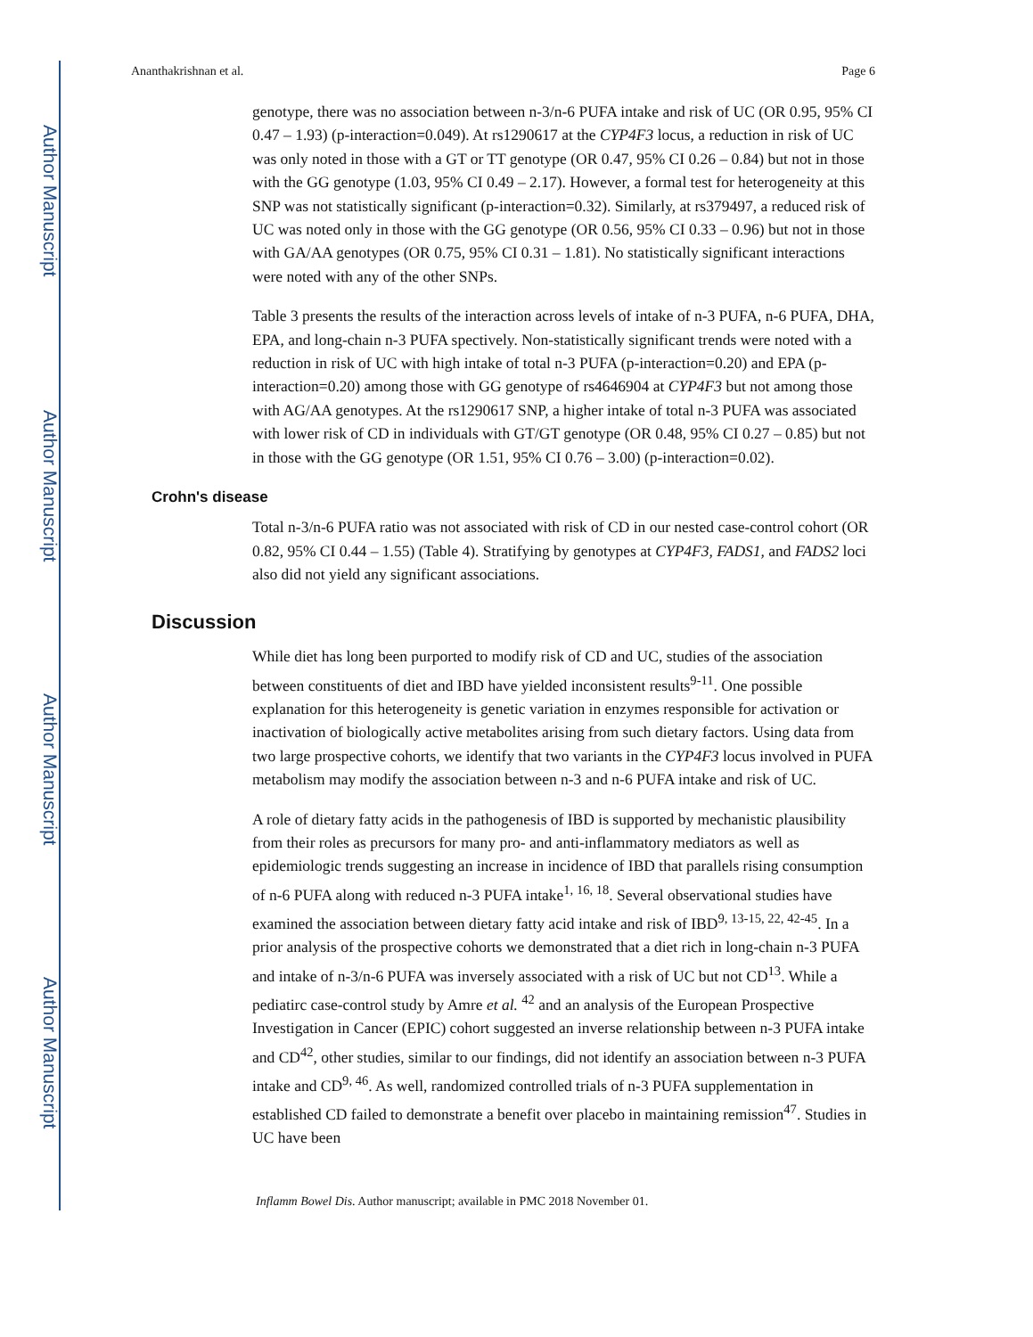Author Manuscript
Author Manuscript
Author Manuscript
Author Manuscript
Ananthakrishnan et al. Page 6
genotype, there was no association between n-3/n-6 PUFA intake and risk of UC (OR 0.95, 95% CI 0.47 – 1.93) (p-interaction=0.049). At rs1290617 at the CYP4F3 locus, a reduction in risk of UC was only noted in those with a GT or TT genotype (OR 0.47, 95% CI 0.26 – 0.84) but not in those with the GG genotype (1.03, 95% CI 0.49 – 2.17). However, a formal test for heterogeneity at this SNP was not statistically significant (p-interaction=0.32). Similarly, at rs379497, a reduced risk of UC was noted only in those with the GG genotype (OR 0.56, 95% CI 0.33 – 0.96) but not in those with GA/AA genotypes (OR 0.75, 95% CI 0.31 – 1.81). No statistically significant interactions were noted with any of the other SNPs.
Table 3 presents the results of the interaction across levels of intake of n-3 PUFA, n-6 PUFA, DHA, EPA, and long-chain n-3 PUFA spectively. Non-statistically significant trends were noted with a reduction in risk of UC with high intake of total n-3 PUFA (p-interaction=0.20) and EPA (p-interaction=0.20) among those with GG genotype of rs4646904 at CYP4F3 but not among those with AG/AA genotypes. At the rs1290617 SNP, a higher intake of total n-3 PUFA was associated with lower risk of CD in individuals with GT/GT genotype (OR 0.48, 95% CI 0.27 – 0.85) but not in those with the GG genotype (OR 1.51, 95% CI 0.76 – 3.00) (p-interaction=0.02).
Crohn's disease
Total n-3/n-6 PUFA ratio was not associated with risk of CD in our nested case-control cohort (OR 0.82, 95% CI 0.44 – 1.55) (Table 4). Stratifying by genotypes at CYP4F3, FADS1, and FADS2 loci also did not yield any significant associations.
Discussion
While diet has long been purported to modify risk of CD and UC, studies of the association between constituents of diet and IBD have yielded inconsistent results<sup>9-11</sup>. One possible explanation for this heterogeneity is genetic variation in enzymes responsible for activation or inactivation of biologically active metabolites arising from such dietary factors. Using data from two large prospective cohorts, we identify that two variants in the CYP4F3 locus involved in PUFA metabolism may modify the association between n-3 and n-6 PUFA intake and risk of UC.
A role of dietary fatty acids in the pathogenesis of IBD is supported by mechanistic plausibility from their roles as precursors for many pro- and anti-inflammatory mediators as well as epidemiologic trends suggesting an increase in incidence of IBD that parallels rising consumption of n-6 PUFA along with reduced n-3 PUFA intake<sup>1, 16, 18</sup>. Several observational studies have examined the association between dietary fatty acid intake and risk of IBD<sup>9, 13-15, 22, 42-45</sup>. In a prior analysis of the prospective cohorts we demonstrated that a diet rich in long-chain n-3 PUFA and intake of n-3/n-6 PUFA was inversely associated with a risk of UC but not CD<sup>13</sup>. While a pediatirc case-control study by Amre et al. <sup>42</sup> and an analysis of the European Prospective Investigation in Cancer (EPIC) cohort suggested an inverse relationship between n-3 PUFA intake and CD<sup>42</sup>, other studies, similar to our findings, did not identify an association between n-3 PUFA intake and CD<sup>9, 46</sup>. As well, randomized controlled trials of n-3 PUFA supplementation in established CD failed to demonstrate a benefit over placebo in maintaining remission<sup>47</sup>. Studies in UC have been
Inflamm Bowel Dis. Author manuscript; available in PMC 2018 November 01.